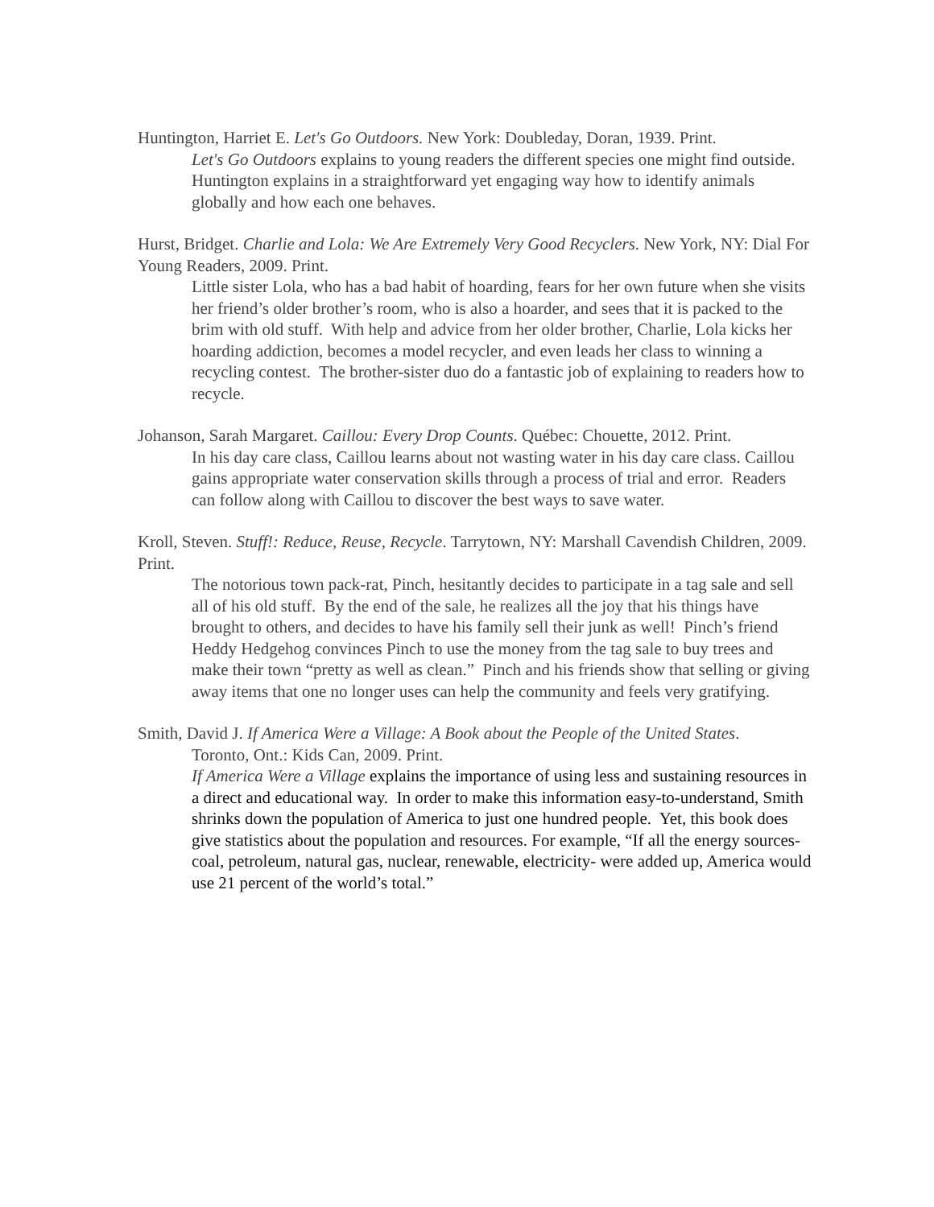Huntington, Harriet E. Let's Go Outdoors. New York: Doubleday, Doran, 1939. Print.
Let's Go Outdoors explains to young readers the different species one might find outside. Huntington explains in a straightforward yet engaging way how to identify animals globally and how each one behaves.
Hurst, Bridget. Charlie and Lola: We Are Extremely Very Good Recyclers. New York, NY: Dial For Young Readers, 2009. Print.
Little sister Lola, who has a bad habit of hoarding, fears for her own future when she visits her friend’s older brother’s room, who is also a hoarder, and sees that it is packed to the brim with old stuff. With help and advice from her older brother, Charlie, Lola kicks her hoarding addiction, becomes a model recycler, and even leads her class to winning a recycling contest. The brother-sister duo do a fantastic job of explaining to readers how to recycle.
Johanson, Sarah Margaret. Caillou: Every Drop Counts. Québec: Chouette, 2012. Print.
In his day care class, Caillou learns about not wasting water in his day care class. Caillou gains appropriate water conservation skills through a process of trial and error. Readers can follow along with Caillou to discover the best ways to save water.
Kroll, Steven. Stuff!: Reduce, Reuse, Recycle. Tarrytown, NY: Marshall Cavendish Children, 2009. Print.
The notorious town pack-rat, Pinch, hesitantly decides to participate in a tag sale and sell all of his old stuff. By the end of the sale, he realizes all the joy that his things have brought to others, and decides to have his family sell their junk as well! Pinch’s friend Heddy Hedgehog convinces Pinch to use the money from the tag sale to buy trees and make their town “pretty as well as clean.” Pinch and his friends show that selling or giving away items that one no longer uses can help the community and feels very gratifying.
Smith, David J. If America Were a Village: A Book about the People of the United States.
Toronto, Ont.: Kids Can, 2009. Print.
If America Were a Village explains the importance of using less and sustaining resources in a direct and educational way. In order to make this information easy-to-understand, Smith shrinks down the population of America to just one hundred people. Yet, this book does give statistics about the population and resources. For example, “If all the energy sources- coal, petroleum, natural gas, nuclear, renewable, electricity- were added up, America would use 21 percent of the world’s total.”